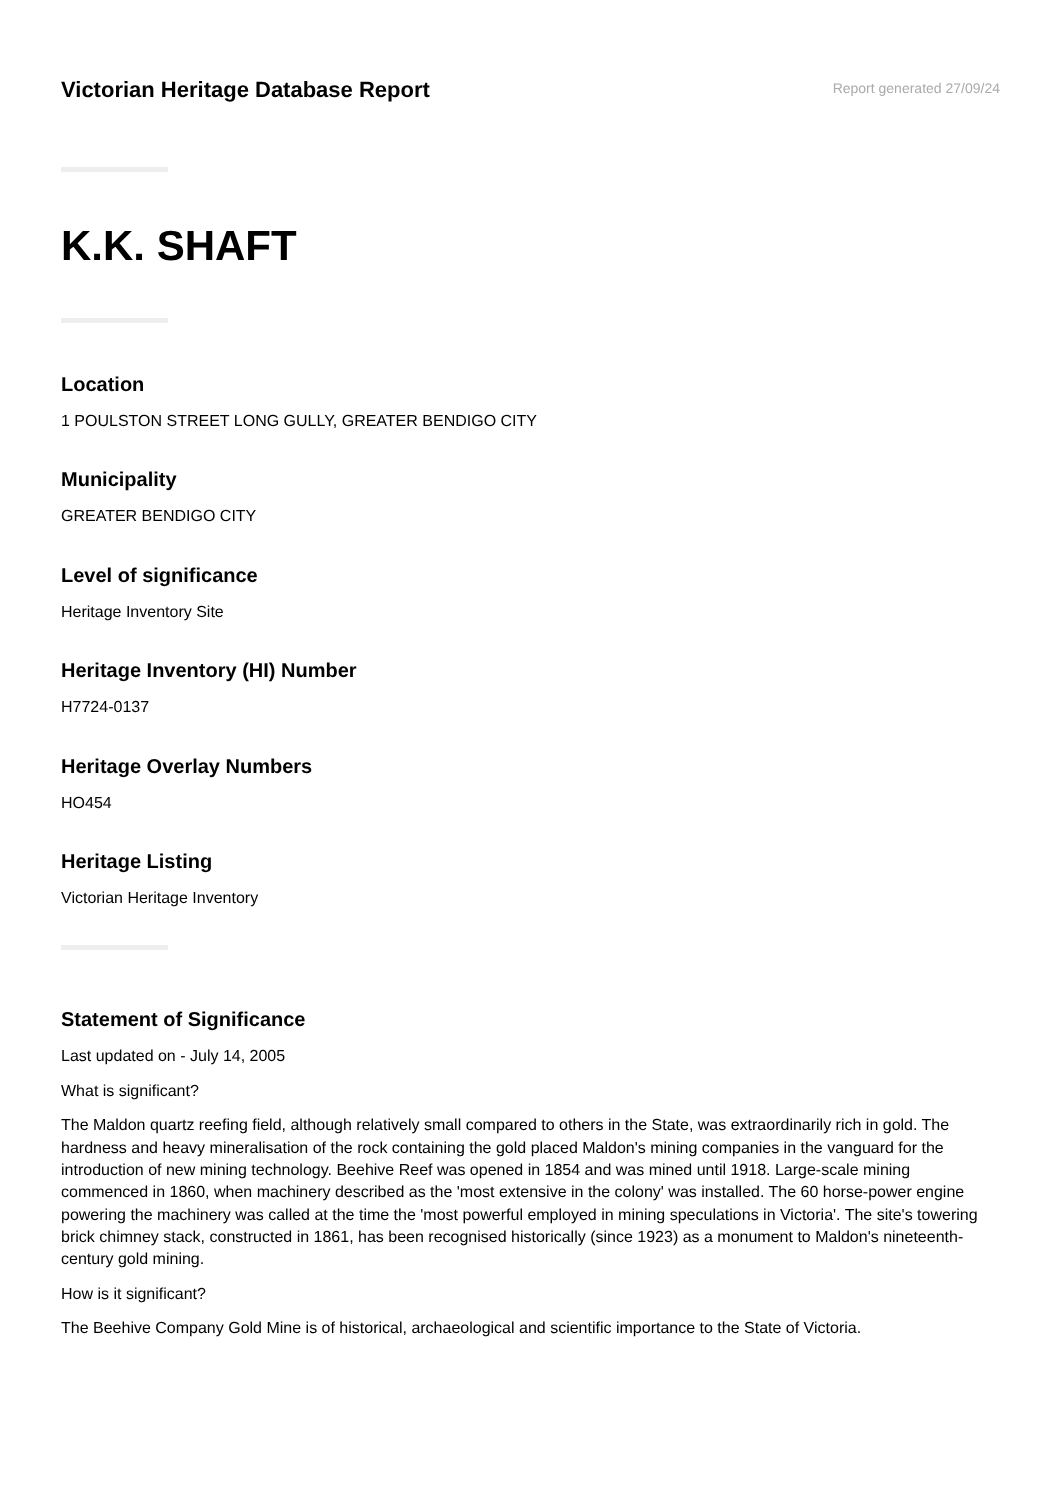Victorian Heritage Database Report
Report generated 27/09/24
K.K. SHAFT
Location
1 POULSTON STREET LONG GULLY, GREATER BENDIGO CITY
Municipality
GREATER BENDIGO CITY
Level of significance
Heritage Inventory Site
Heritage Inventory (HI) Number
H7724-0137
Heritage Overlay Numbers
HO454
Heritage Listing
Victorian Heritage Inventory
Statement of Significance
Last updated on - July 14, 2005
What is significant?
The Maldon quartz reefing field, although relatively small compared to others in the State, was extraordinarily rich in gold. The hardness and heavy mineralisation of the rock containing the gold placed Maldon's mining companies in the vanguard for the introduction of new mining technology. Beehive Reef was opened in 1854 and was mined until 1918. Large-scale mining commenced in 1860, when machinery described as the 'most extensive in the colony' was installed. The 60 horse-power engine powering the machinery was called at the time the 'most powerful employed in mining speculations in Victoria'. The site's towering brick chimney stack, constructed in 1861, has been recognised historically (since 1923) as a monument to Maldon's nineteenth-century gold mining.
How is it significant?
The Beehive Company Gold Mine is of historical, archaeological and scientific importance to the State of Victoria.